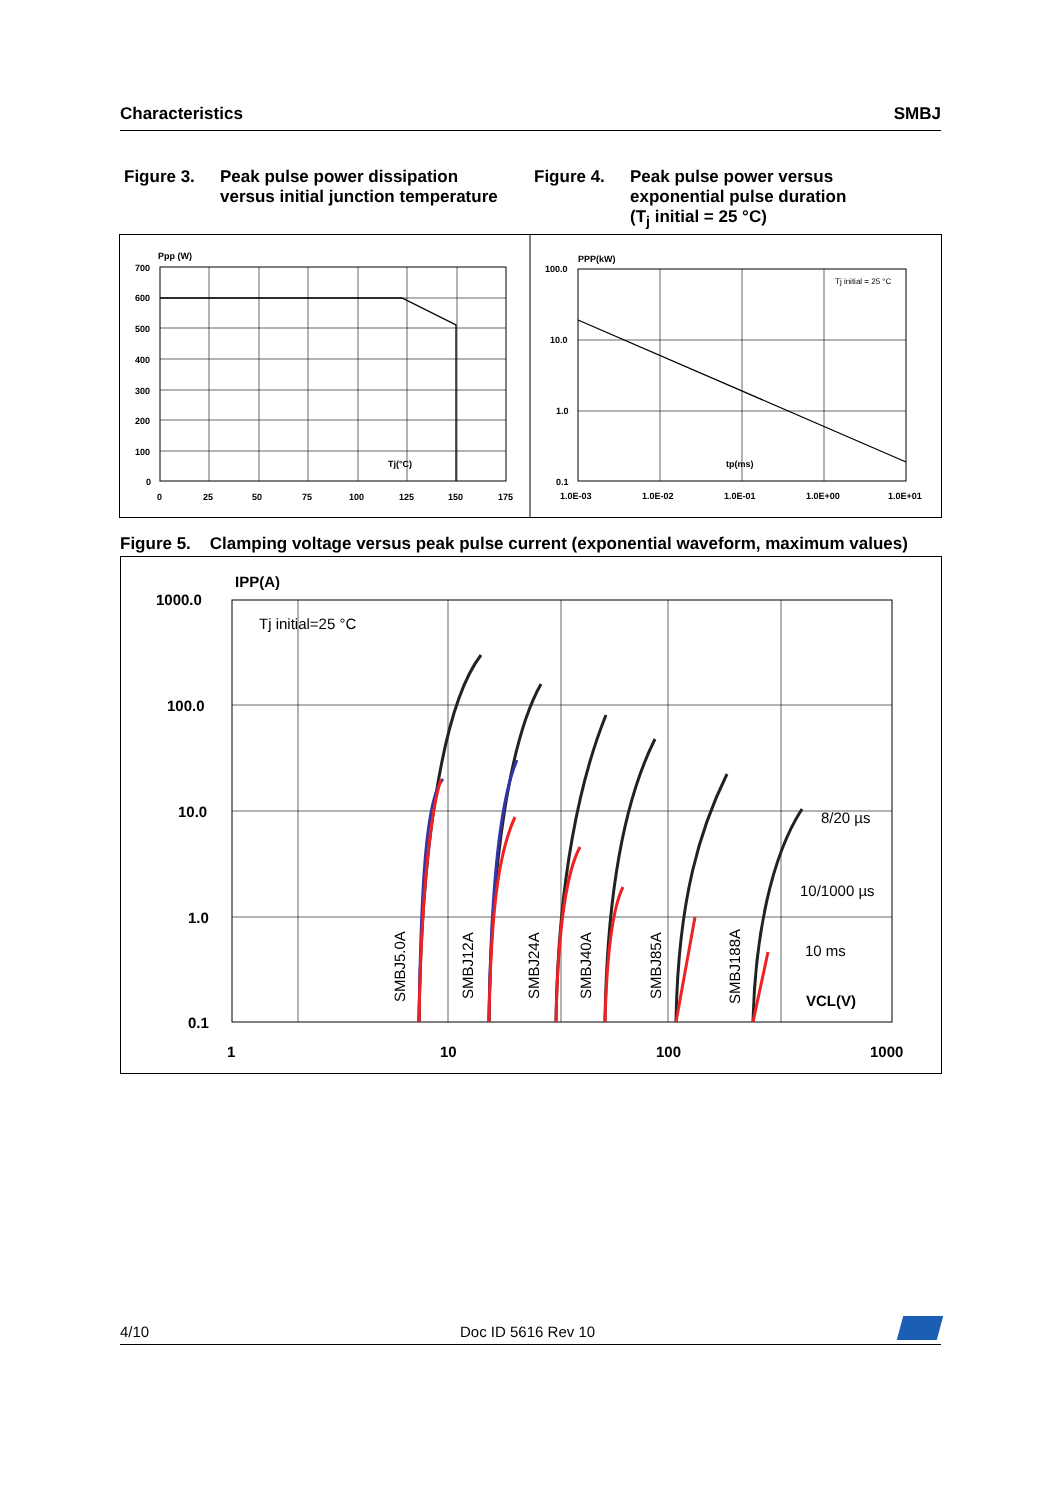Characteristics SMBJ
Figure 3. Peak pulse power dissipation
versus initial junction temperature
Figure 4. Peak pulse power versus
exponential pulse duration
(T<sub>j</sub> initial = 25 °C)
Ppp (W)
700
600
500
400
300
200
100
0
0
25
50
75
100
125
150
175
Tj(°C)
PPP(kW)
Tj initial = 25 °C
100.0
10.0
1.0
0.1
1.0E-03
1.0E-02
1.0E-01
1.0E+00
1.0E+01
tp(ms)
Figure 5. Clamping voltage versus peak pulse current (exponential waveform, maximum values)
IPP(A)
1000.0
100.0
10.0
1.0
0.1
1
10
100
1000
Tj initial=25 °C
8/20 µs
10/1000 µs
10 ms
VCL(V)
SMBJ5.0A
SMBJ12A
SMBJ24A
SMBJ40A
SMBJ85A
SMBJ188A
4/10 Doc ID 5616 Rev 10